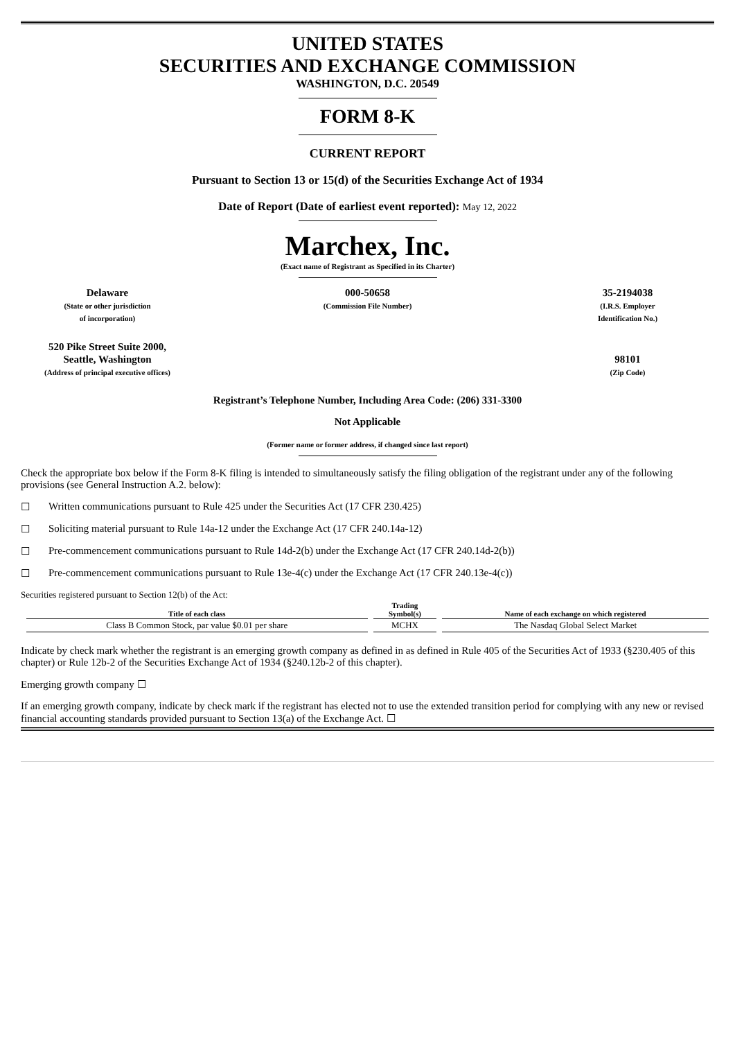UNITED STATES
SECURITIES AND EXCHANGE COMMISSION
WASHINGTON, D.C. 20549
FORM 8-K
CURRENT REPORT
Pursuant to Section 13 or 15(d) of the Securities Exchange Act of 1934
Date of Report (Date of earliest event reported): May 12, 2022
Marchex, Inc.
(Exact name of Registrant as Specified in its Charter)
Delaware
(State or other jurisdiction
of incorporation)
000-50658
(Commission File Number)
35-2194038
(I.R.S. Employer
Identification No.)
520 Pike Street Suite 2000,
Seattle, Washington
(Address of principal executive offices)
98101
(Zip Code)
Registrant’s Telephone Number, Including Area Code: (206) 331-3300
Not Applicable
(Former name or former address, if changed since last report)
Check the appropriate box below if the Form 8-K filing is intended to simultaneously satisfy the filing obligation of the registrant under any of the following provisions (see General Instruction A.2. below):
☐ Written communications pursuant to Rule 425 under the Securities Act (17 CFR 230.425)
☐ Soliciting material pursuant to Rule 14a-12 under the Exchange Act (17 CFR 240.14a-12)
☐ Pre-commencement communications pursuant to Rule 14d-2(b) under the Exchange Act (17 CFR 240.14d-2(b))
☐ Pre-commencement communications pursuant to Rule 13e-4(c) under the Exchange Act (17 CFR 240.13e-4(c))
Securities registered pursuant to Section 12(b) of the Act:
| Title of each class | Trading Symbol(s) | Name of each exchange on which registered |
| --- | --- | --- |
| Class B Common Stock, par value $0.01 per share | MCHX | The Nasdaq Global Select Market |
Indicate by check mark whether the registrant is an emerging growth company as defined in as defined in Rule 405 of the Securities Act of 1933 (§230.405 of this chapter) or Rule 12b-2 of the Securities Exchange Act of 1934 (§240.12b-2 of this chapter).
Emerging growth company ☐
If an emerging growth company, indicate by check mark if the registrant has elected not to use the extended transition period for complying with any new or revised financial accounting standards provided pursuant to Section 13(a) of the Exchange Act. ☐